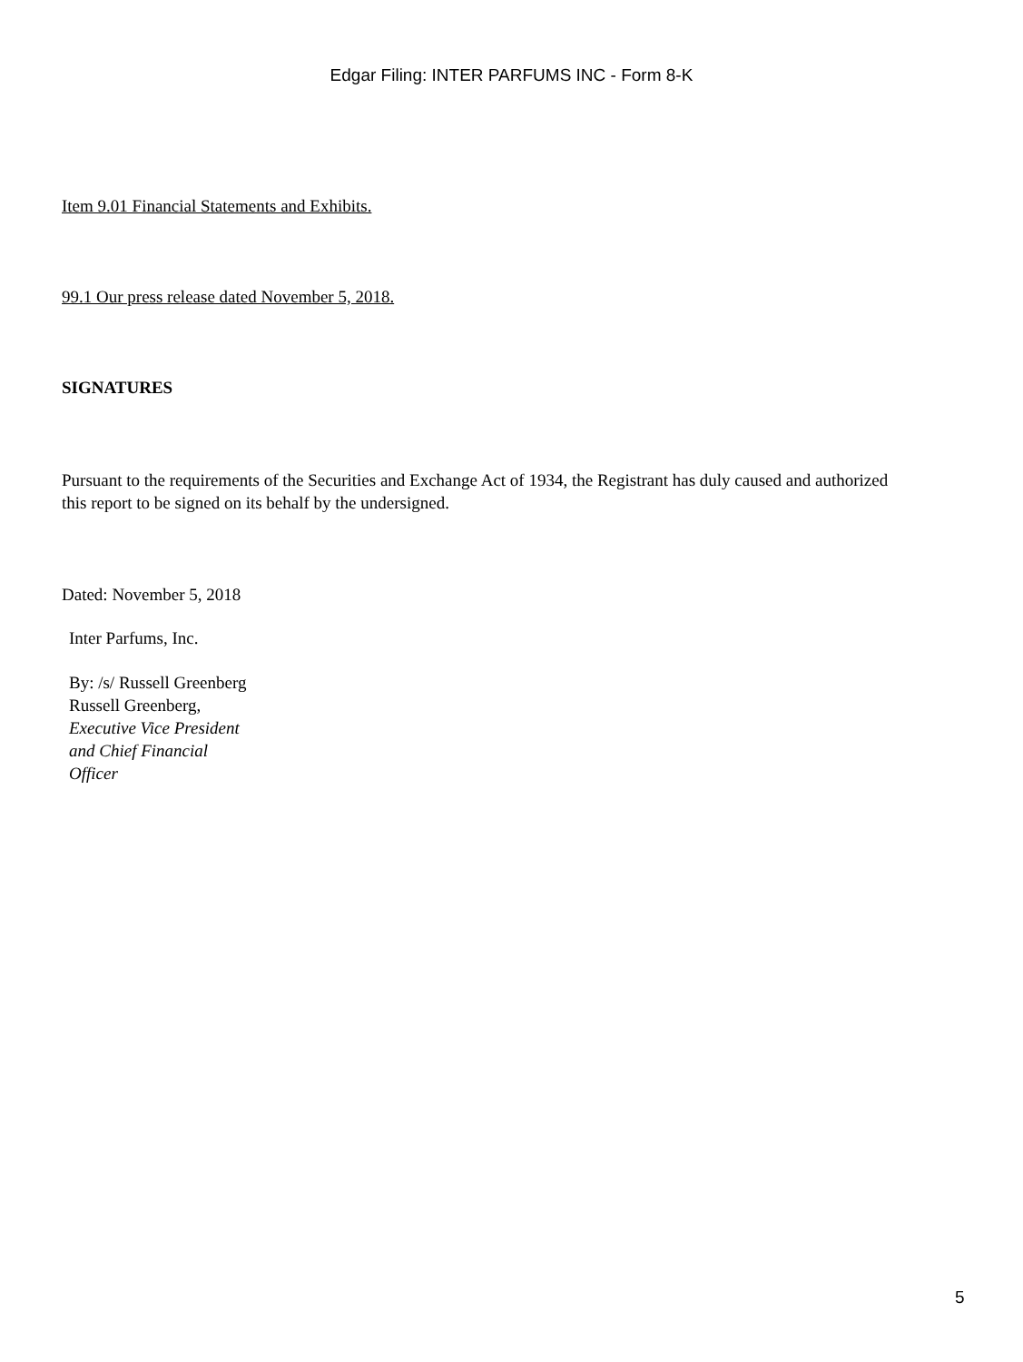Edgar Filing: INTER PARFUMS INC - Form 8-K
Item 9.01 Financial Statements and Exhibits.
99.1 Our press release dated November 5, 2018.
SIGNATURES
Pursuant to the requirements of the Securities and Exchange Act of 1934, the Registrant has duly caused and authorized this report to be signed on its behalf by the undersigned.
Dated: November 5, 2018
Inter Parfums, Inc.
By: /s/ Russell Greenberg
Russell Greenberg,
Executive Vice President
and Chief Financial
Officer
5